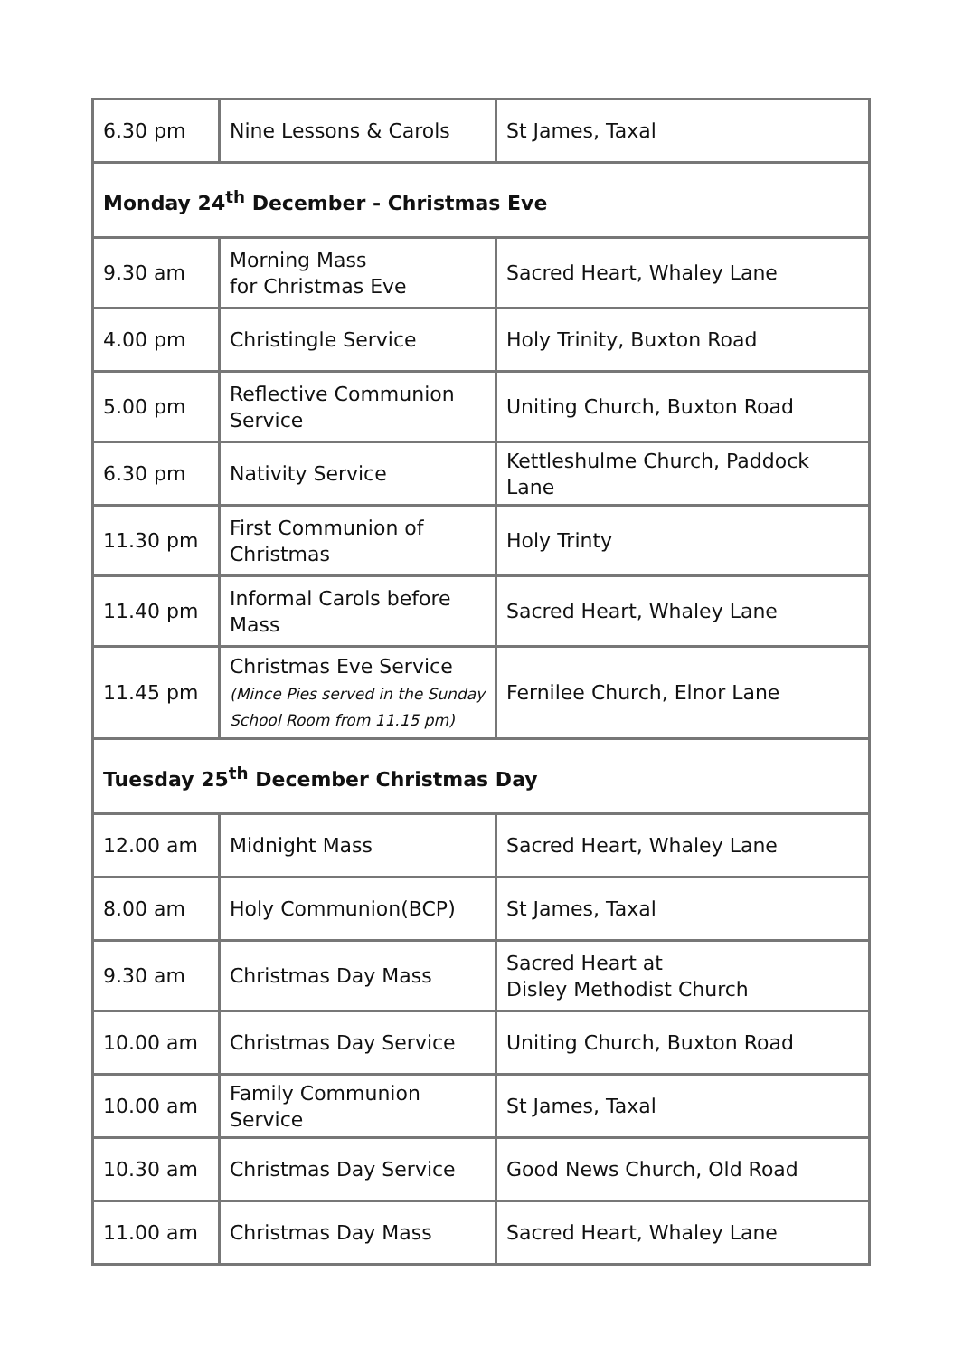| 6.30 pm | Nine Lessons & Carols | St James, Taxal |
| Monday 24<sup>th</sup> December - Christmas Eve | | |
| 9.30 am | Morning Mass for Christmas Eve | Sacred Heart, Whaley Lane |
| 4.00 pm | Christingle Service | Holy Trinity, Buxton Road |
| 5.00 pm | Reflective Communion Service | Uniting Church, Buxton Road |
| 6.30 pm | Nativity Service | Kettleshulme Church, Paddock Lane |
| 11.30 pm | First Communion of Christmas | Holy Trinty |
| 11.40 pm | Informal Carols before Mass | Sacred Heart, Whaley Lane |
| 11.45 pm | Christmas Eve Service (Mince Pies served in the Sunday School Room from 11.15 pm) | Fernilee Church, Elnor Lane |
| Tuesday 25<sup>th</sup> December Christmas Day | | |
| 12.00 am | Midnight Mass | Sacred Heart, Whaley Lane |
| 8.00 am | Holy Communion(BCP) | St James, Taxal |
| 9.30 am | Christmas Day Mass | Sacred Heart at Disley Methodist Church |
| 10.00 am | Christmas Day Service | Uniting Church, Buxton Road |
| 10.00 am | Family Communion Service | St James, Taxal |
| 10.30 am | Christmas Day Service | Good News Church, Old Road |
| 11.00 am | Christmas Day Mass | Sacred Heart, Whaley Lane |